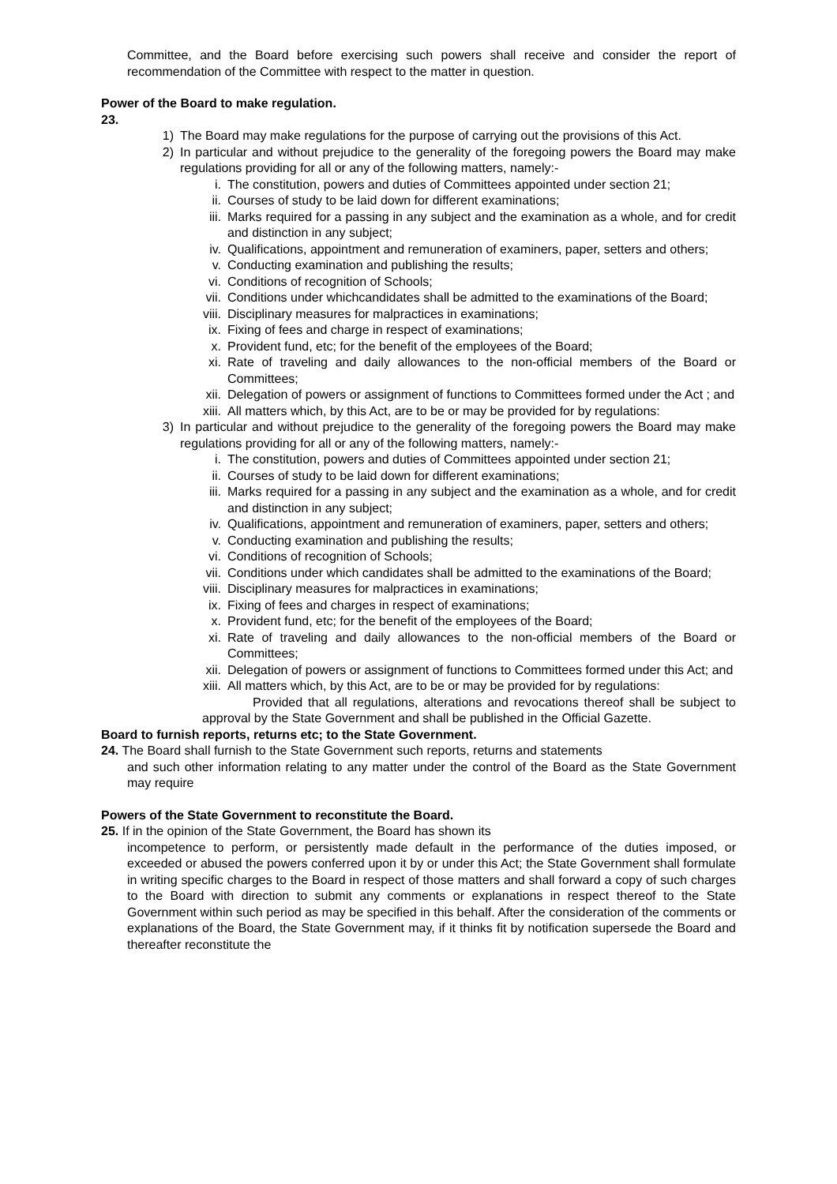Committee, and the Board before exercising such powers shall receive and consider the report of recommendation of the Committee with respect to the matter in question.
Power of the Board to make regulation.
23.
1) The Board may make regulations for the purpose of carrying out the provisions of this Act.
2) In particular and without prejudice to the generality of the foregoing powers the Board may make regulations providing for all or any of the following matters, namely:-
i. The constitution, powers and duties of Committees appointed under section 21;
ii. Courses of study to be laid down for different examinations;
iii. Marks required for a passing in any subject and the examination as a whole, and for credit and distinction in any subject;
iv. Qualifications, appointment and remuneration of examiners, paper, setters and others;
v. Conducting examination and publishing the results;
vi. Conditions of recognition of Schools;
vii. Conditions under whichcandidates shall be admitted to the examinations of the Board;
viii. Disciplinary measures for malpractices in examinations;
ix. Fixing of fees and charge in respect of examinations;
x. Provident fund, etc; for the benefit of the employees of the Board;
xi. Rate of traveling and daily allowances to the non-official members of the Board or Committees;
xii. Delegation of powers or assignment of functions to Committees formed under the Act ; and
xiii. All matters which, by this Act, are to be or may be provided for by regulations:
3) In particular and without prejudice to the generality of the foregoing powers the Board may make regulations providing for all or any of the following matters, namely:-
i. The constitution, powers and duties of Committees appointed under section 21;
ii. Courses of study to be laid down for different examinations;
iii. Marks required for a passing in any subject and the examination as a whole, and for credit and distinction in any subject;
iv. Qualifications, appointment and remuneration of examiners, paper, setters and others;
v. Conducting examination and publishing the results;
vi. Conditions of recognition of Schools;
vii. Conditions under which candidates shall be admitted to the examinations of the Board;
viii. Disciplinary measures for malpractices in examinations;
ix. Fixing of fees and charges in respect of examinations;
x. Provident fund, etc; for the benefit of the employees of the Board;
xi. Rate of traveling and daily allowances to the non-official members of the Board or Committees;
xii. Delegation of powers or assignment of functions to Committees formed under this Act; and
xiii. All matters which, by this Act, are to be or may be provided for by regulations:
Provided that all regulations, alterations and revocations thereof shall be subject to approval by the State Government and shall be published in the Official Gazette.
Board to furnish reports, returns etc; to the State Government.
24. The Board shall furnish to the State Government such reports, returns and statements
and such other information relating to any matter under the control of the Board as the State Government may require
Powers of the State Government to reconstitute the Board.
25. If in the opinion of the State Government, the Board has shown its
incompetence to perform, or persistently made default in the performance of the duties imposed, or exceeded or abused the powers conferred upon it by or under this Act; the State Government shall formulate in writing specific charges to the Board in respect of those matters and shall forward a copy of such charges to the Board with direction to submit any comments or explanations in respect thereof to the State Government within such period as may be specified in this behalf. After the consideration of the comments or explanations of the Board, the State Government may, if it thinks fit by notification supersede the Board and thereafter reconstitute the